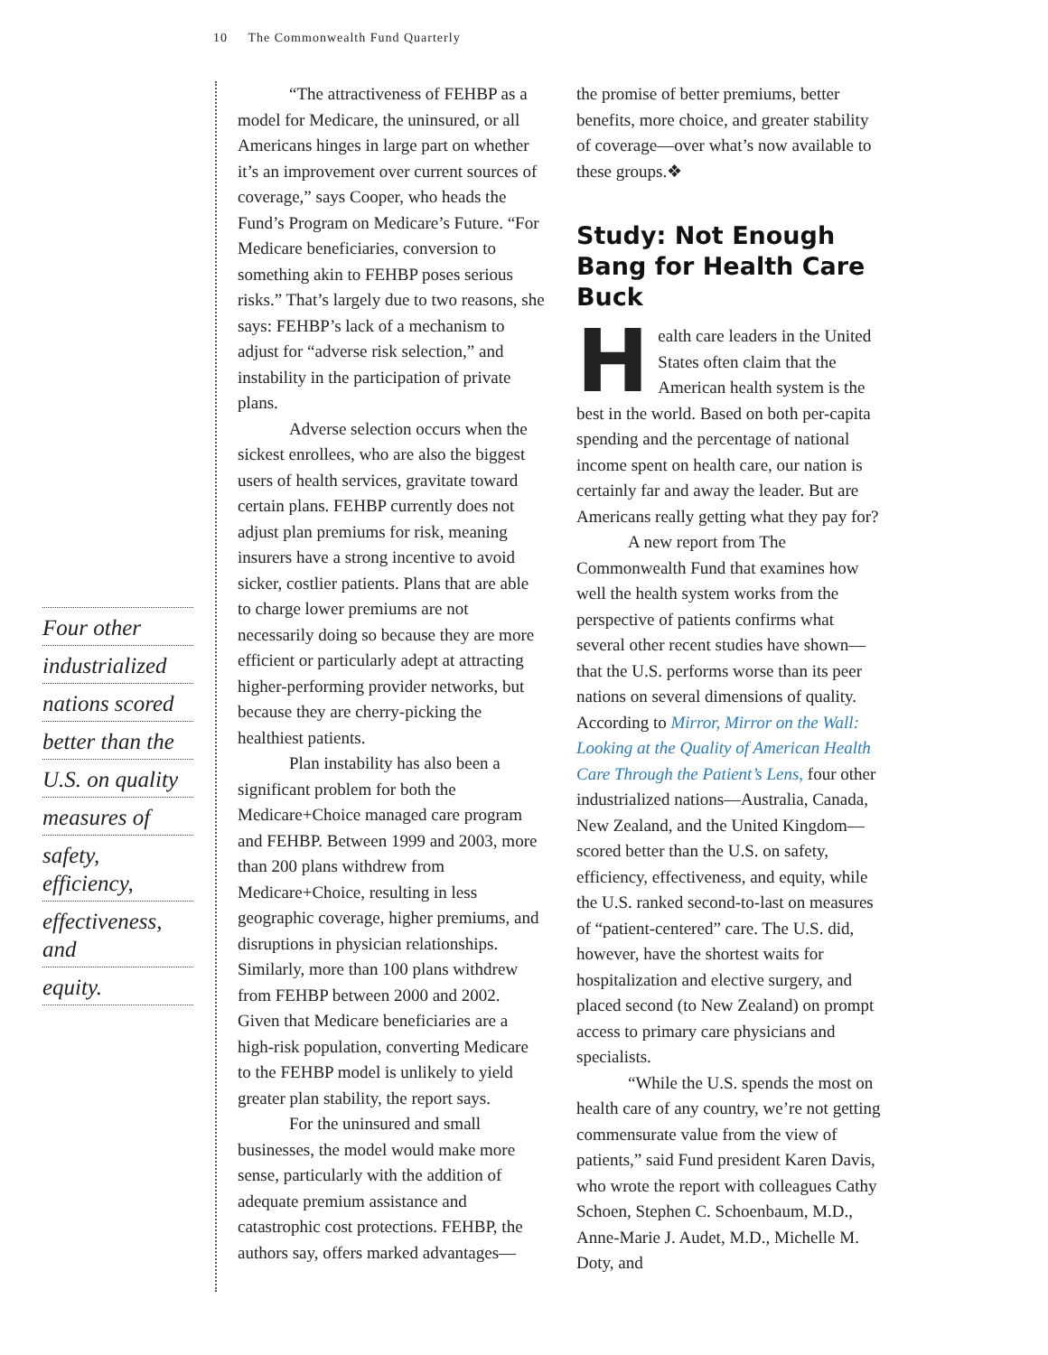10 The Commonwealth Fund Quarterly
Four other
industrialized
nations scored
better than the
U.S. on quality
measures of
safety, efficiency,
effectiveness, and
equity.
“The attractiveness of FEHBP as a model for Medicare, the uninsured, or all Americans hinges in large part on whether it’s an improvement over current sources of coverage,” says Cooper, who heads the Fund’s Program on Medicare’s Future. “For Medicare beneficiaries, conversion to something akin to FEHBP poses serious risks.” That’s largely due to two reasons, she says: FEHBP’s lack of a mechanism to adjust for “adverse risk selection,” and instability in the participation of private plans.
Adverse selection occurs when the sickest enrollees, who are also the biggest users of health services, gravitate toward certain plans. FEHBP currently does not adjust plan premiums for risk, meaning insurers have a strong incentive to avoid sicker, costlier patients. Plans that are able to charge lower premiums are not necessarily doing so because they are more efficient or particularly adept at attracting higher-performing provider networks, but because they are cherry-picking the healthiest patients.
Plan instability has also been a significant problem for both the Medicare+Choice managed care program and FEHBP. Between 1999 and 2003, more than 200 plans withdrew from Medicare+Choice, resulting in less geographic coverage, higher premiums, and disruptions in physician relationships. Similarly, more than 100 plans withdrew from FEHBP between 2000 and 2002. Given that Medicare beneficiaries are a high-risk population, converting Medicare to the FEHBP model is unlikely to yield greater plan stability, the report says.
For the uninsured and small businesses, the model would make more sense, particularly with the addition of adequate premium assistance and catastrophic cost protections. FEHBP, the authors say, offers marked advantages—
the promise of better premiums, better benefits, more choice, and greater stability of coverage—over what’s now available to these groups.❖
Study: Not Enough Bang for Health Care Buck
Health care leaders in the United States often claim that the American health system is the best in the world. Based on both per-capita spending and the percentage of national income spent on health care, our nation is certainly far and away the leader. But are Americans really getting what they pay for?
A new report from The Commonwealth Fund that examines how well the health system works from the perspective of patients confirms what several other recent studies have shown—that the U.S. performs worse than its peer nations on several dimensions of quality. According to Mirror, Mirror on the Wall: Looking at the Quality of American Health Care Through the Patient’s Lens, four other industrialized nations—Australia, Canada, New Zealand, and the United Kingdom—scored better than the U.S. on safety, efficiency, effectiveness, and equity, while the U.S. ranked second-to-last on measures of “patient-centered” care. The U.S. did, however, have the shortest waits for hospitalization and elective surgery, and placed second (to New Zealand) on prompt access to primary care physicians and specialists.
“While the U.S. spends the most on health care of any country, we’re not getting commensurate value from the view of patients,” said Fund president Karen Davis, who wrote the report with colleagues Cathy Schoen, Stephen C. Schoenbaum, M.D., Anne-Marie J. Audet, M.D., Michelle M. Doty, and